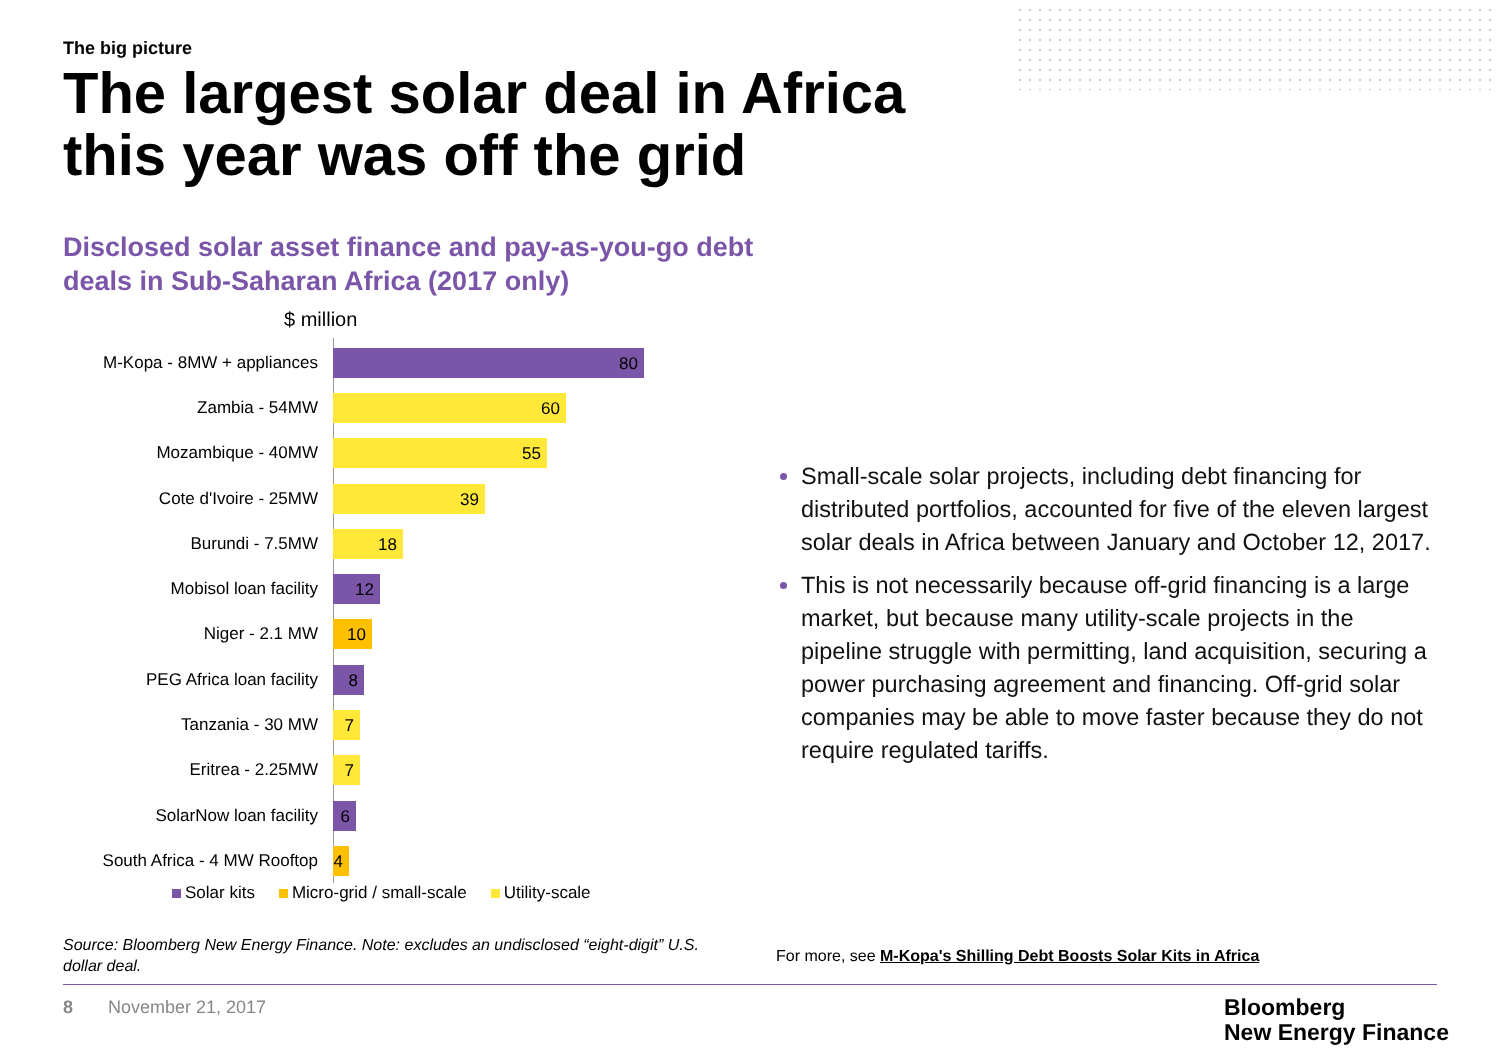The big picture
The largest solar deal in Africa this year was off the grid
Disclosed solar asset finance and pay-as-you-go debt deals in Sub-Saharan Africa (2017 only)
$ million
M-Kopa - 8MW + appliances
80
Zambia - 54MW
60
Mozambique - 40MW
55
Cote d'Ivoire - 25MW
39
Burundi - 7.5MW
18
Mobisol loan facility
12
Niger - 2.1 MW
10
PEG Africa loan facility
8
Tanzania - 30 MW
7
Eritrea - 2.25MW
7
SolarNow loan facility
6
South Africa - 4 MW Rooftop
4
Solar kits Micro-grid / small-scale Utility-scale
Small-scale solar projects, including debt financing for distributed portfolios, accounted for five of the eleven largest solar deals in Africa between January and October 12, 2017.
This is not necessarily because off-grid financing is a large market, but because many utility-scale projects in the pipeline struggle with permitting, land acquisition, securing a power purchasing agreement and financing. Off-grid solar companies may be able to move faster because they do not require regulated tariffs.
Source: Bloomberg New Energy Finance. Note: excludes an undisclosed “eight-digit” U.S. dollar deal.
For more, see M-Kopa's Shilling Debt Boosts Solar Kits in Africa
8 November 21, 2017
Bloomberg
New Energy Finance